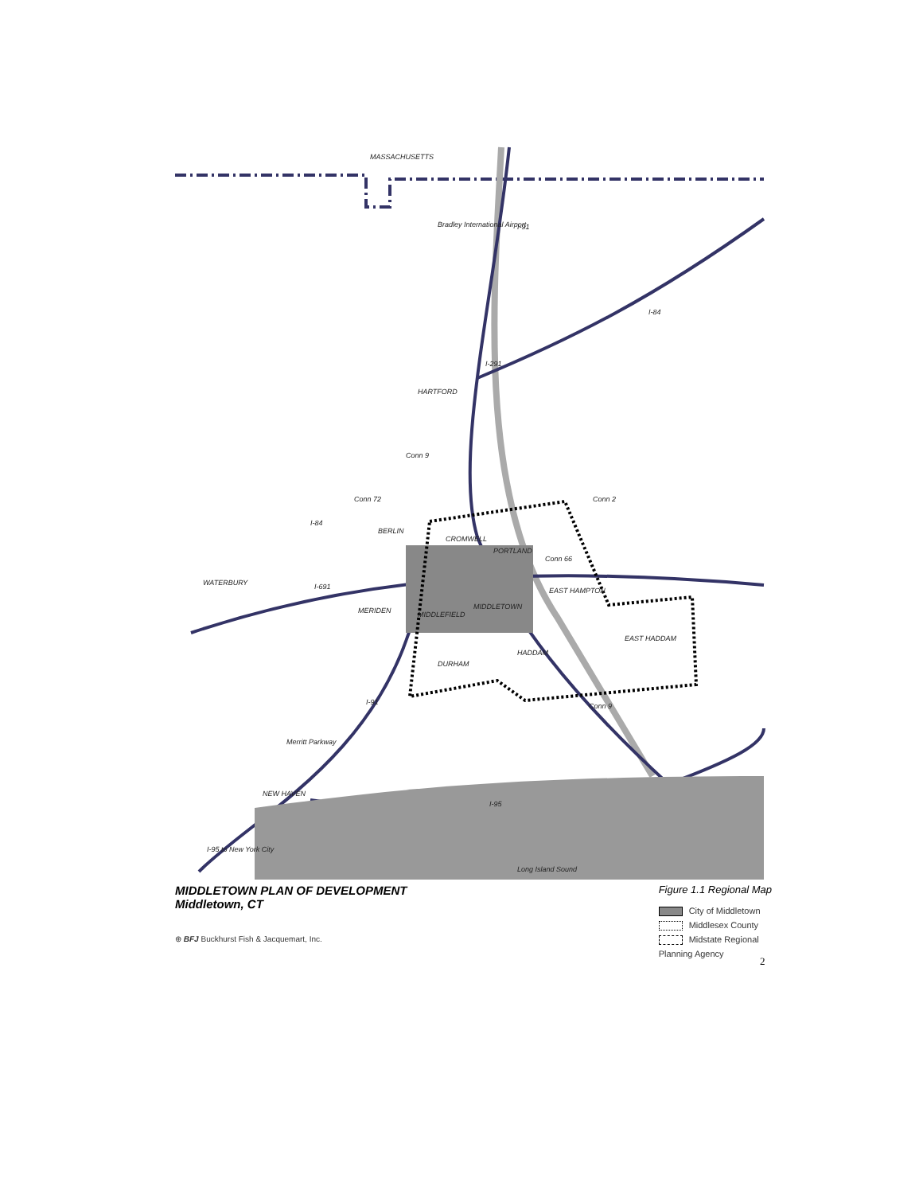MASSACHUSETTS
Bradley International Airport
I-91
I-84
I-291
HARTFORD
Conn 9
Conn 72
Conn 2
I-84
BERLIN
CROMWELL
PORTLAND
Conn 66
WATERBURY
I-691
EAST HAMPTON
MIDDLETOWN
MERIDEN
MIDDLEFIELD
EAST HADDAM
HADDAM
DURHAM
I-91
Conn 9
Merritt Parkway
NEW HAVEN
I-95
I-95 to New York City
Long Island Sound
MIDDLETOWN PLAN OF DEVELOPMENT
Middletown, CT
⊕ BFJ Buckhurst Fish & Jacquemart, Inc.
Figure 1.1 Regional Map
City of Middletown
Middlesex County
Midstate Regional
Planning Agency
2